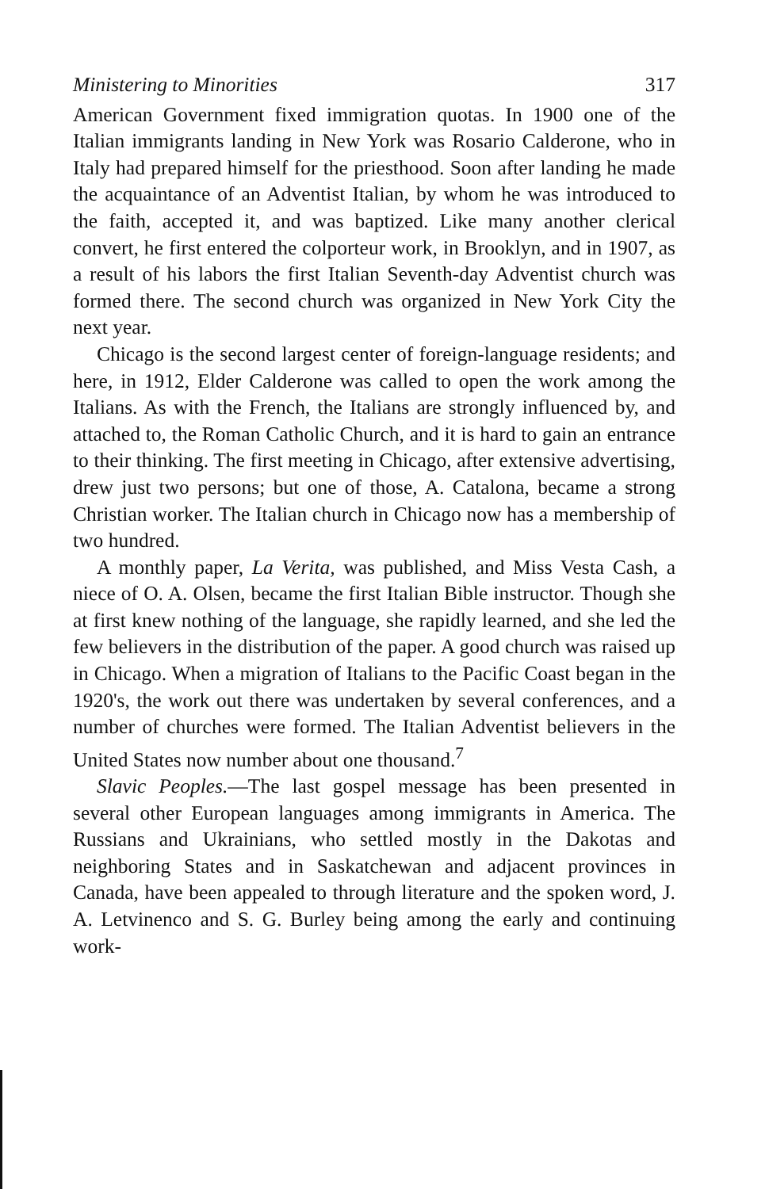Ministering to Minorities 317
American Government fixed immigration quotas. In 1900 one of the Italian immigrants landing in New York was Rosario Calderone, who in Italy had prepared himself for the priesthood. Soon after landing he made the acquaintance of an Adventist Italian, by whom he was introduced to the faith, accepted it, and was baptized. Like many another clerical convert, he first entered the colporteur work, in Brooklyn, and in 1907, as a result of his labors the first Italian Seventh-day Adventist church was formed there. The second church was organized in New York City the next year.
Chicago is the second largest center of foreign-language residents; and here, in 1912, Elder Calderone was called to open the work among the Italians. As with the French, the Italians are strongly influenced by, and attached to, the Roman Catholic Church, and it is hard to gain an entrance to their thinking. The first meeting in Chicago, after extensive advertising, drew just two persons; but one of those, A. Catalona, became a strong Christian worker. The Italian church in Chicago now has a membership of two hundred.
A monthly paper, La Verita, was published, and Miss Vesta Cash, a niece of O. A. Olsen, became the first Italian Bible instructor. Though she at first knew nothing of the language, she rapidly learned, and she led the few believers in the distribution of the paper. A good church was raised up in Chicago. When a migration of Italians to the Pacific Coast began in the 1920's, the work out there was undertaken by several conferences, and a number of churches were formed. The Italian Adventist believers in the United States now number about one thousand.<sup>7</sup>
Slavic Peoples.—The last gospel message has been presented in several other European languages among immigrants in America. The Russians and Ukrainians, who settled mostly in the Dakotas and neighboring States and in Saskatchewan and adjacent provinces in Canada, have been appealed to through literature and the spoken word, J. A. Letvinenco and S. G. Burley being among the early and continuing work-